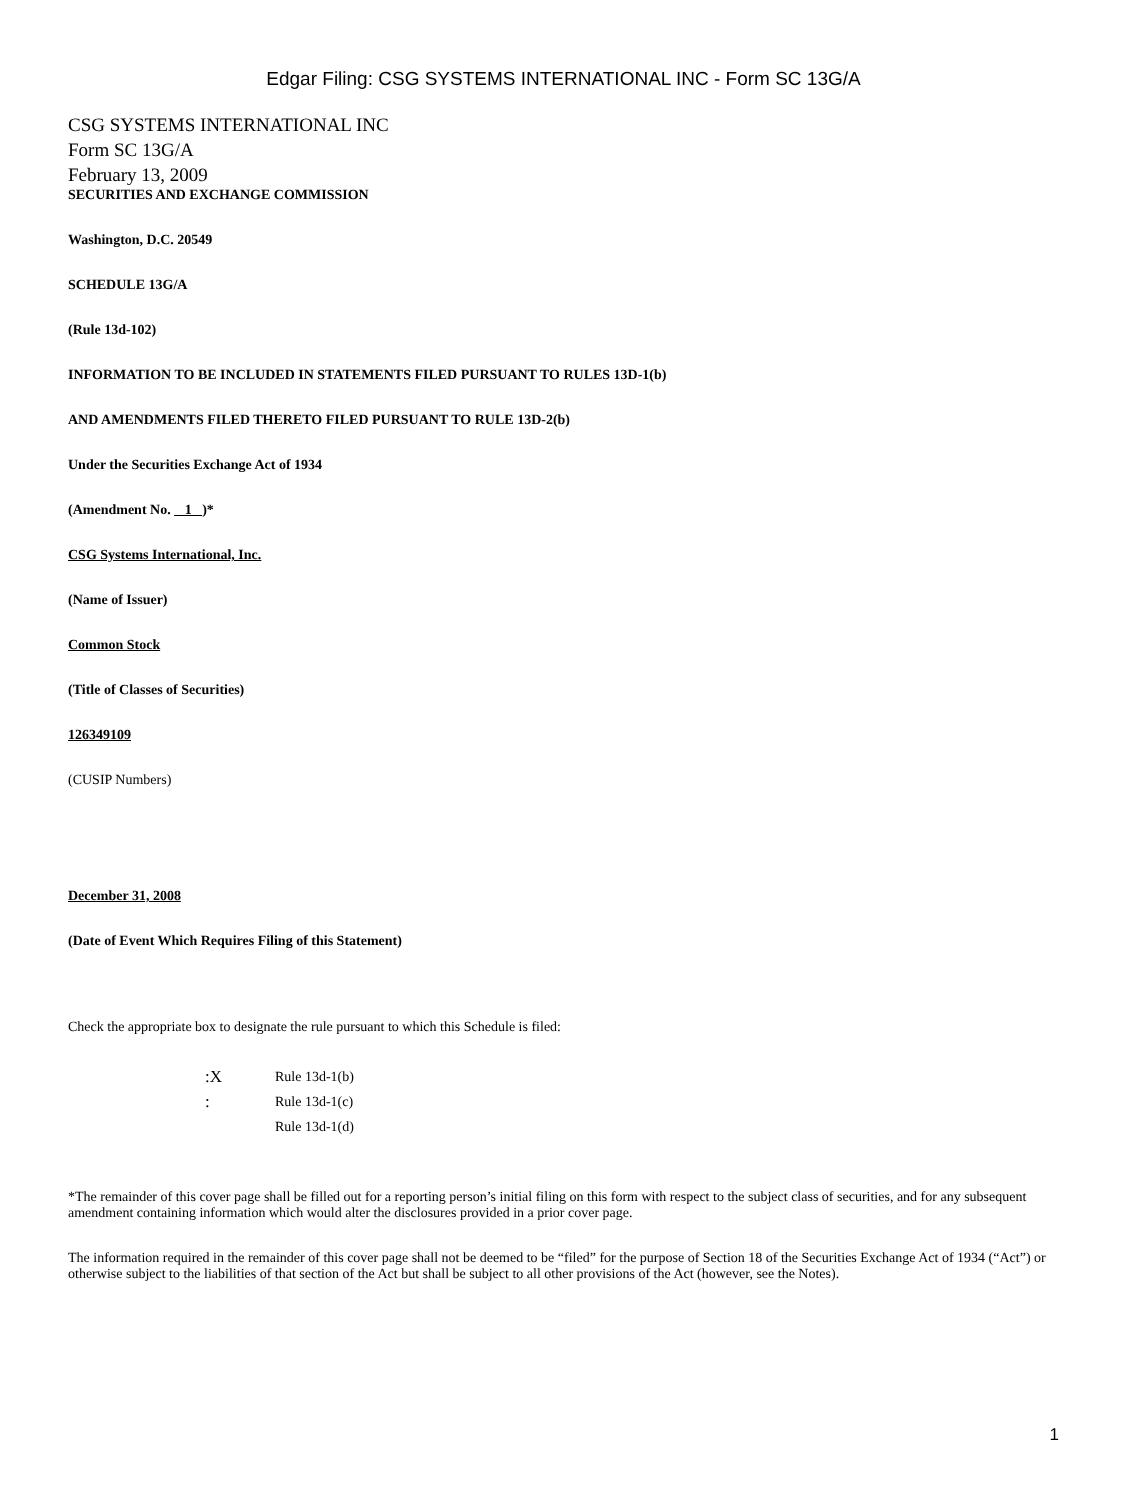Edgar Filing: CSG SYSTEMS INTERNATIONAL INC - Form SC 13G/A
CSG SYSTEMS INTERNATIONAL INC
Form SC 13G/A
February 13, 2009
SECURITIES AND EXCHANGE COMMISSION
Washington, D.C. 20549
SCHEDULE 13G/A
(Rule 13d-102)
INFORMATION TO BE INCLUDED IN STATEMENTS FILED PURSUANT TO RULES 13D-1(b)
AND AMENDMENTS FILED THERETO FILED PURSUANT TO RULE 13D-2(b)
Under the Securities Exchange Act of 1934
(Amendment No. 1 )*
CSG Systems International, Inc.
(Name of Issuer)
Common Stock
(Title of Classes of Securities)
126349109
(CUSIP Numbers)
December 31, 2008
(Date of Event Which Requires Filing of this Statement)
Check the appropriate box to designate the rule pursuant to which this Schedule is filed:
:X Rule 13d-1(b)
: Rule 13d-1(c)
Rule 13d-1(d)
*The remainder of this cover page shall be filled out for a reporting person’s initial filing on this form with respect to the subject class of securities, and for any subsequent amendment containing information which would alter the disclosures provided in a prior cover page.
The information required in the remainder of this cover page shall not be deemed to be “filed” for the purpose of Section 18 of the Securities Exchange Act of 1934 (“Act”) or otherwise subject to the liabilities of that section of the Act but shall be subject to all other provisions of the Act (however, see the Notes).
1